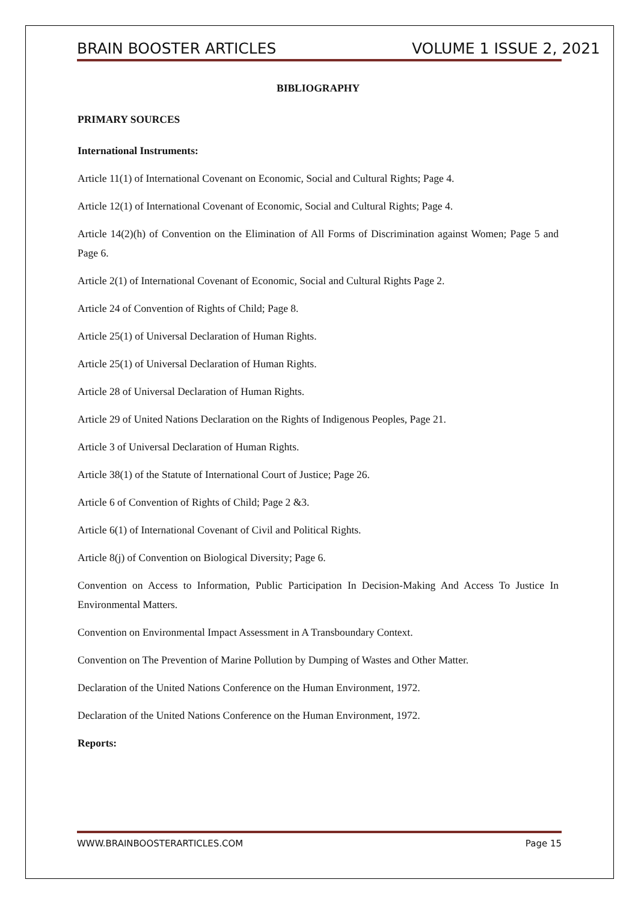BRAIN BOOSTER ARTICLES VOLUME 1 ISSUE 2, 2021
BIBLIOGRAPHY
PRIMARY SOURCES
International Instruments:
Article 11(1) of International Covenant on Economic, Social and Cultural Rights; Page 4.
Article 12(1) of International Covenant of Economic, Social and Cultural Rights; Page 4.
Article 14(2)(h) of Convention on the Elimination of All Forms of Discrimination against Women; Page 5 and Page 6.
Article 2(1) of International Covenant of Economic, Social and Cultural Rights Page 2.
Article 24 of Convention of Rights of Child; Page 8.
Article 25(1) of Universal Declaration of Human Rights.
Article 25(1) of Universal Declaration of Human Rights.
Article 28 of Universal Declaration of Human Rights.
Article 29 of United Nations Declaration on the Rights of Indigenous Peoples, Page 21.
Article 3 of Universal Declaration of Human Rights.
Article 38(1) of the Statute of International Court of Justice; Page 26.
Article 6 of Convention of Rights of Child; Page 2 &3.
Article 6(1) of International Covenant of Civil and Political Rights.
Article 8(j) of Convention on Biological Diversity; Page 6.
Convention on Access to Information, Public Participation In Decision-Making And Access To Justice In Environmental Matters.
Convention on Environmental Impact Assessment in A Transboundary Context.
Convention on The Prevention of Marine Pollution by Dumping of Wastes and Other Matter.
Declaration of the United Nations Conference on the Human Environment, 1972.
Declaration of the United Nations Conference on the Human Environment, 1972.
Reports:
WWW.BRAINBOOSTERARTICLES.COM Page 15